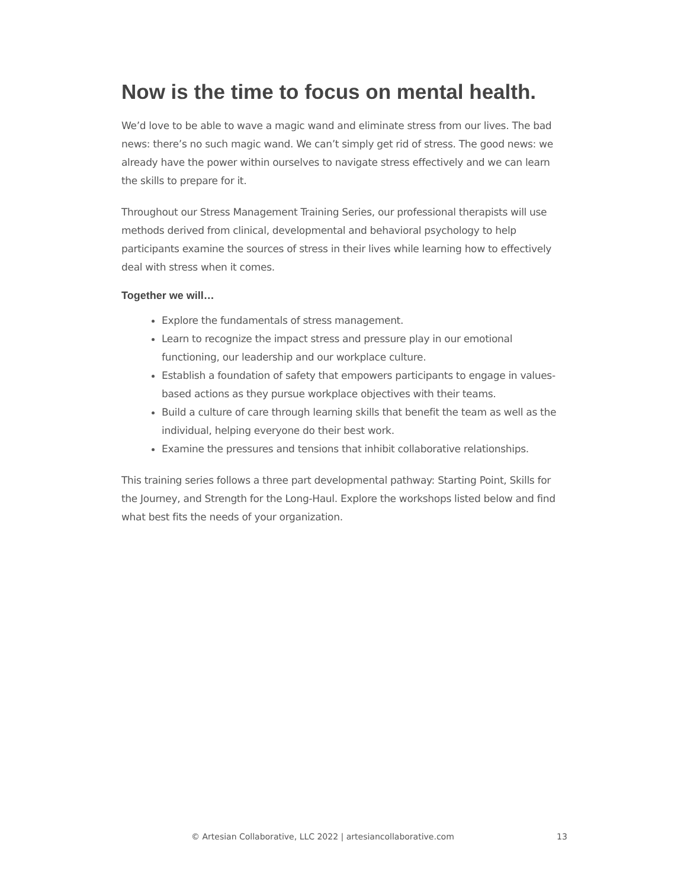Now is the time to focus on mental health.
We’d love to be able to wave a magic wand and eliminate stress from our lives. The bad news: there’s no such magic wand. We can’t simply get rid of stress. The good news: we already have the power within ourselves to navigate stress effectively and we can learn the skills to prepare for it.
Throughout our Stress Management Training Series, our professional therapists will use methods derived from clinical, developmental and behavioral psychology to help participants examine the sources of stress in their lives while learning how to effectively deal with stress when it comes.
Together we will…
Explore the fundamentals of stress management.
Learn to recognize the impact stress and pressure play in our emotional functioning, our leadership and our workplace culture.
Establish a foundation of safety that empowers participants to engage in values-based actions as they pursue workplace objectives with their teams.
Build a culture of care through learning skills that benefit the team as well as the individual, helping everyone do their best work.
Examine the pressures and tensions that inhibit collaborative relationships.
This training series follows a three part developmental pathway: Starting Point, Skills for the Journey, and Strength for the Long-Haul. Explore the workshops listed below and find what best fits the needs of your organization.
© Artesian Collaborative, LLC 2022 | artesiancollaborative.com 13